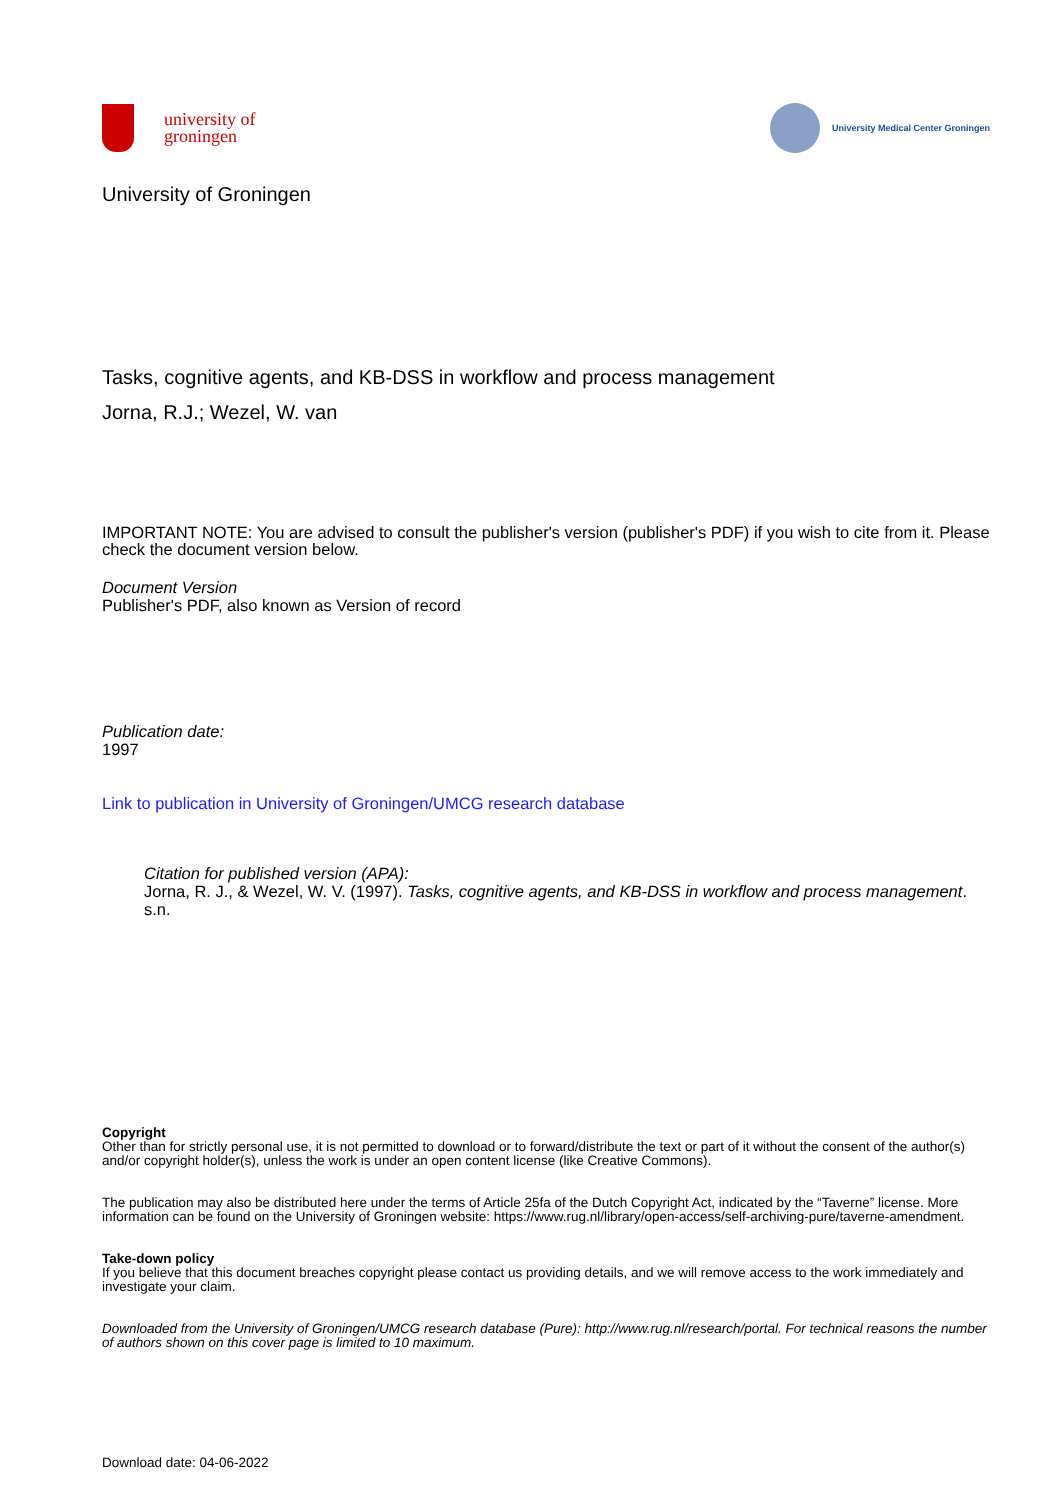university of
groningen
University Medical Center Groningen
University of Groningen
Tasks, cognitive agents, and KB-DSS in workflow and process management
Jorna, R.J.; Wezel, W. van
IMPORTANT NOTE: You are advised to consult the publisher's version (publisher's PDF) if you wish to cite from it. Please check the document version below.
Document Version
Publisher's PDF, also known as Version of record
Publication date:
1997
Link to publication in University of Groningen/UMCG research database
Citation for published version (APA):
Jorna, R. J., & Wezel, W. V. (1997). Tasks, cognitive agents, and KB-DSS in workflow and process management. s.n.
Copyright
Other than for strictly personal use, it is not permitted to download or to forward/distribute the text or part of it without the consent of the author(s) and/or copyright holder(s), unless the work is under an open content license (like Creative Commons).
The publication may also be distributed here under the terms of Article 25fa of the Dutch Copyright Act, indicated by the “Taverne” license. More information can be found on the University of Groningen website: https://www.rug.nl/library/open-access/self-archiving-pure/taverne-amendment.
Take-down policy
If you believe that this document breaches copyright please contact us providing details, and we will remove access to the work immediately and investigate your claim.
Downloaded from the University of Groningen/UMCG research database (Pure): http://www.rug.nl/research/portal. For technical reasons the number of authors shown on this cover page is limited to 10 maximum.
Download date: 04-06-2022